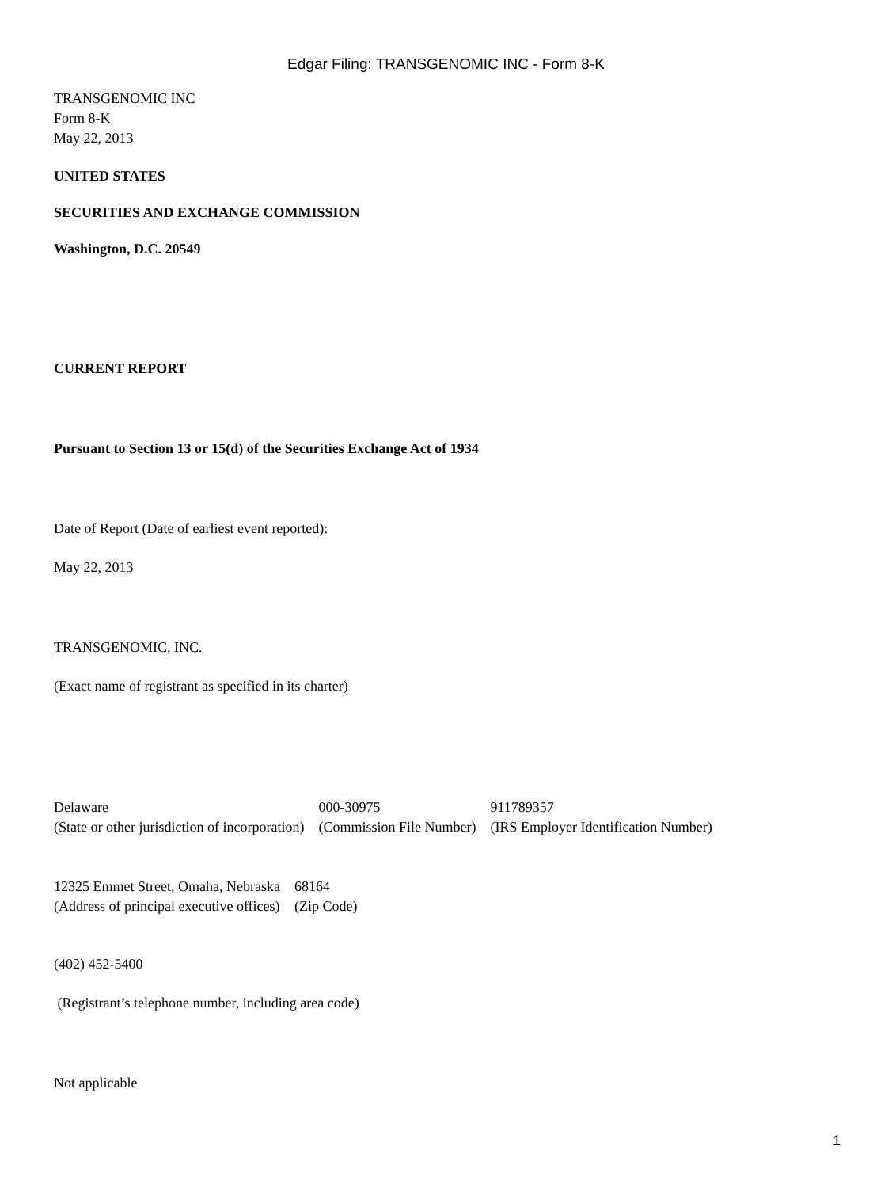Edgar Filing: TRANSGENOMIC INC - Form 8-K
TRANSGENOMIC INC
Form 8-K
May 22, 2013
UNITED STATES
SECURITIES AND EXCHANGE COMMISSION
Washington, D.C. 20549
CURRENT REPORT
Pursuant to Section 13 or 15(d) of the Securities Exchange Act of 1934
Date of Report (Date of earliest event reported):
May 22, 2013
TRANSGENOMIC, INC.
(Exact name of registrant as specified in its charter)
| Delaware | 000-30975 | 911789357 |
| (State or other jurisdiction of incorporation) | (Commission File Number) | (IRS Employer Identification Number) |
| 12325 Emmet Street, Omaha, Nebraska | 68164 |
| (Address of principal executive offices) | (Zip Code) |
(402) 452-5400
(Registrant’s telephone number, including area code)
Not applicable
1